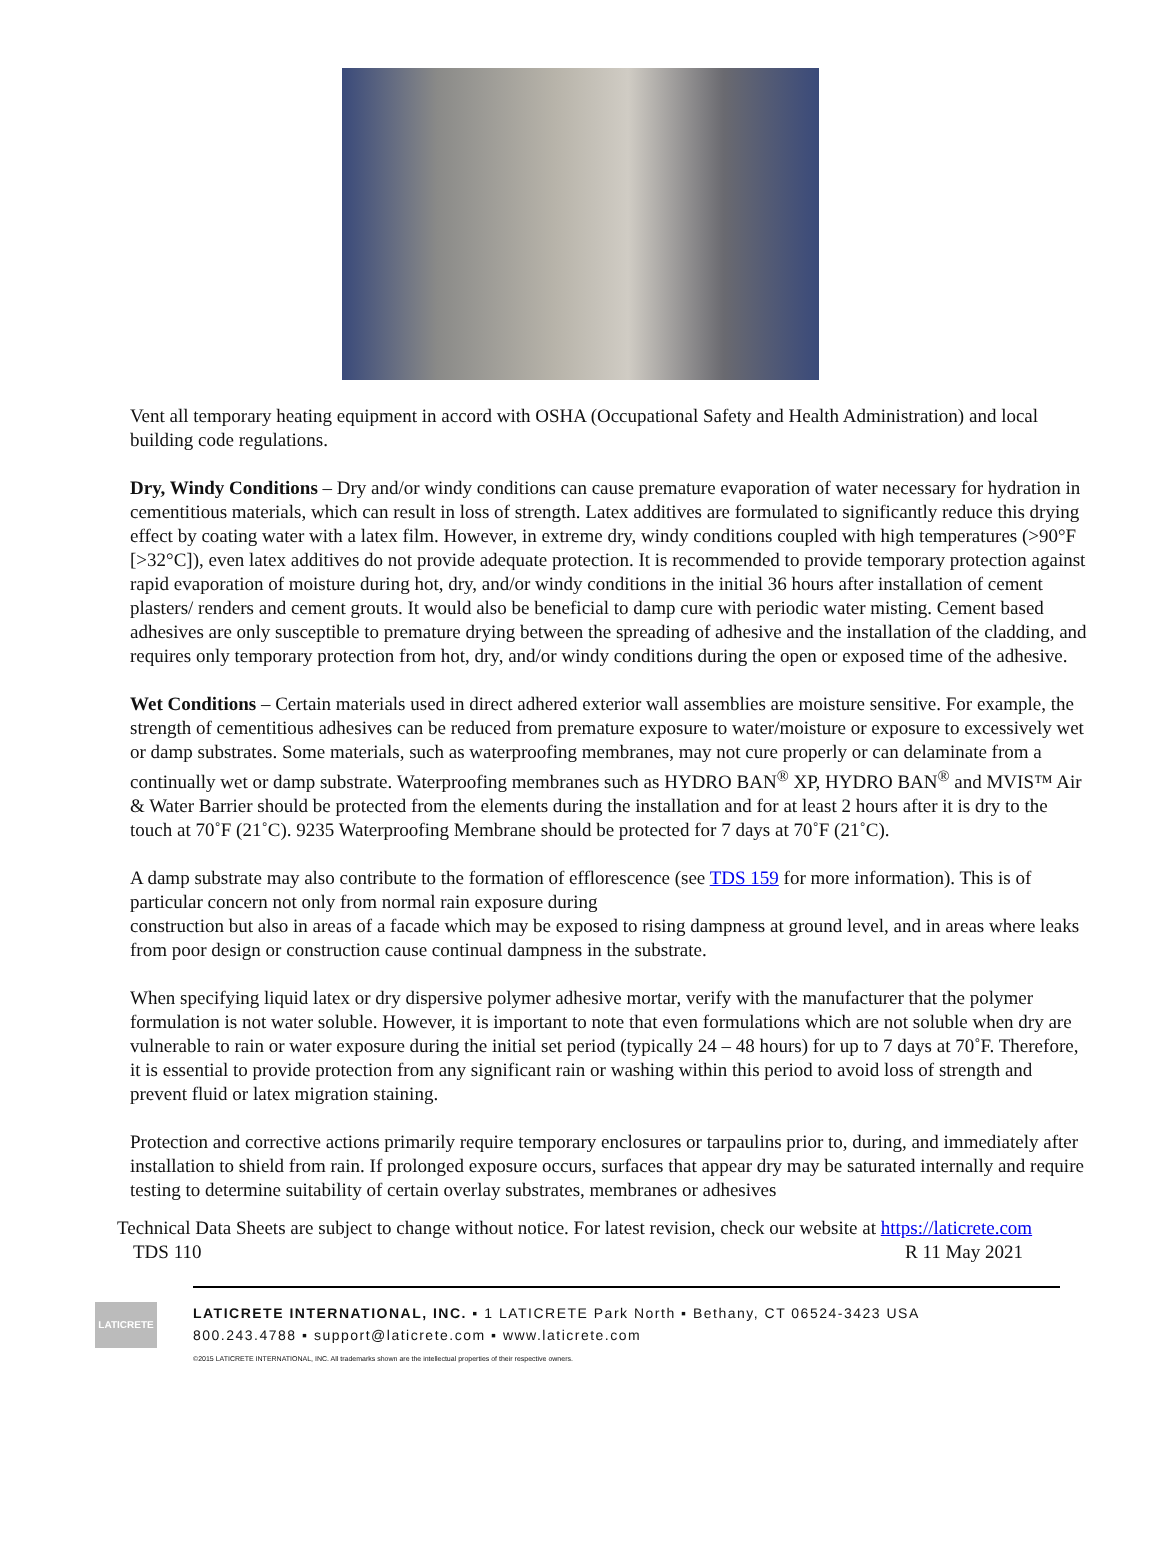Vent all temporary heating equipment in accord with OSHA (Occupational Safety and Health Administration) and local building code regulations.
Dry, Windy Conditions – Dry and/or windy conditions can cause premature evaporation of water necessary for hydration in cementitious materials, which can result in loss of strength. Latex additives are formulated to significantly reduce this drying effect by coating water with a latex film. However, in extreme dry, windy conditions coupled with high temperatures (>90°F [>32°C]), even latex additives do not provide adequate protection. It is recommended to provide temporary protection against rapid evaporation of moisture during hot, dry, and/or windy conditions in the initial 36 hours after installation of cement plasters/ renders and cement grouts. It would also be beneficial to damp cure with periodic water misting. Cement based adhesives are only susceptible to premature drying between the spreading of adhesive and the installation of the cladding, and requires only temporary protection from hot, dry, and/or windy conditions during the open or exposed time of the adhesive.
Wet Conditions – Certain materials used in direct adhered exterior wall assemblies are moisture sensitive. For example, the strength of cementitious adhesives can be reduced from premature exposure to water/moisture or exposure to excessively wet or damp substrates. Some materials, such as waterproofing membranes, may not cure properly or can delaminate from a continually wet or damp substrate. Waterproofing membranes such as HYDRO BAN<sup>®</sup> XP, HYDRO BAN<sup>®</sup> and MVIS™ Air & Water Barrier should be protected from the elements during the installation and for at least 2 hours after it is dry to the touch at 70˚F (21˚C). 9235 Waterproofing Membrane should be protected for 7 days at 70˚F (21˚C).
A damp substrate may also contribute to the formation of efflorescence (see TDS 159 for more information). This is of particular concern not only from normal rain exposure during
construction but also in areas of a facade which may be exposed to rising dampness at ground level, and in areas where leaks from poor design or construction cause continual dampness in the substrate.
When specifying liquid latex or dry dispersive polymer adhesive mortar, verify with the manufacturer that the polymer formulation is not water soluble. However, it is important to note that even formulations which are not soluble when dry are vulnerable to rain or water exposure during the initial set period (typically 24 – 48 hours) for up to 7 days at 70˚F. Therefore, it is essential to provide protection from any significant rain or washing within this period to avoid loss of strength and prevent fluid or latex migration staining.
Protection and corrective actions primarily require temporary enclosures or tarpaulins prior to, during, and immediately after installation to shield from rain. If prolonged exposure occurs, surfaces that appear dry may be saturated internally and require testing to determine suitability of certain overlay substrates, membranes or adhesives
Technical Data Sheets are subject to change without notice. For latest revision, check our website at https://laticrete.com
TDS 110 R 11 May 2021
LATICRETE
LATICRETE INTERNATIONAL, INC. ▪ 1 LATICRETE Park North ▪ Bethany, CT 06524-3423 USA
800.243.4788 ▪ support@laticrete.com ▪ www.laticrete.com
©2015 LATICRETE INTERNATIONAL, INC. All trademarks shown are the intellectual properties of their respective owners.